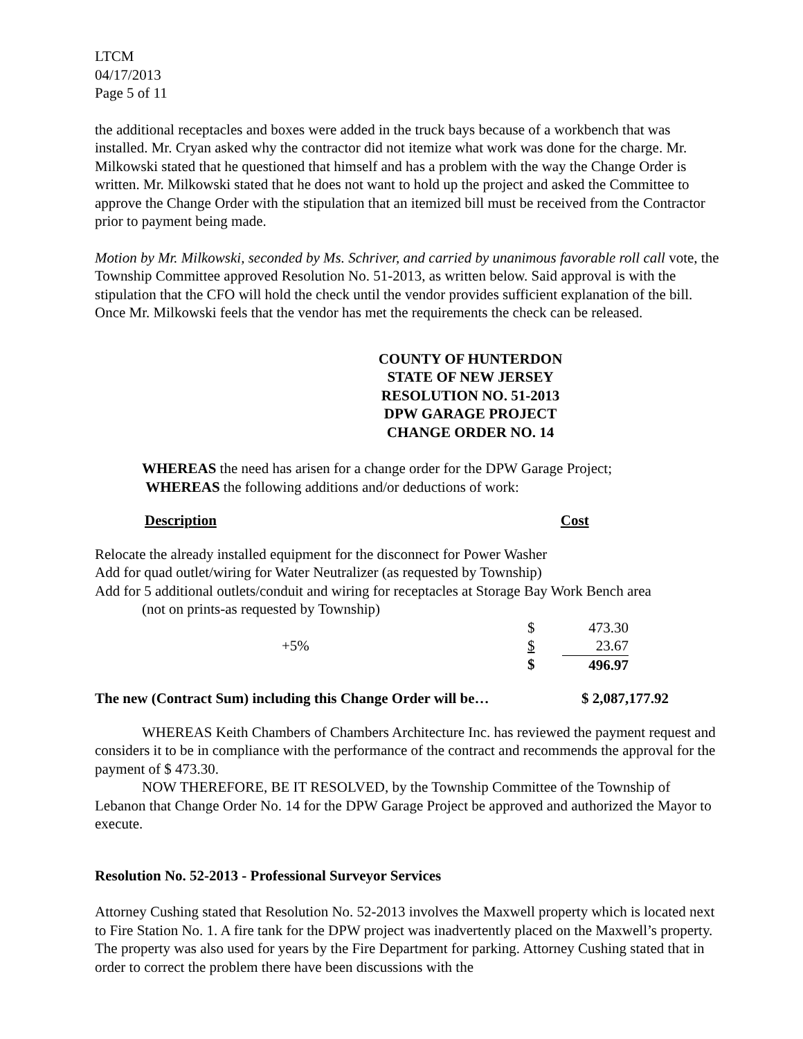LTCM
04/17/2013
Page 5 of 11
the additional receptacles and boxes were added in the truck bays because of a workbench that was installed. Mr. Cryan asked why the contractor did not itemize what work was done for the charge. Mr. Milkowski stated that he questioned that himself and has a problem with the way the Change Order is written. Mr. Milkowski stated that he does not want to hold up the project and asked the Committee to approve the Change Order with the stipulation that an itemized bill must be received from the Contractor prior to payment being made.
Motion by Mr. Milkowski, seconded by Ms. Schriver, and carried by unanimous favorable roll call vote, the Township Committee approved Resolution No. 51-2013, as written below. Said approval is with the stipulation that the CFO will hold the check until the vendor provides sufficient explanation of the bill. Once Mr. Milkowski feels that the vendor has met the requirements the check can be released.
COUNTY OF HUNTERDON
STATE OF NEW JERSEY
RESOLUTION NO. 51-2013
DPW GARAGE PROJECT
CHANGE ORDER NO. 14
WHEREAS the need has arisen for a change order for the DPW Garage Project;
WHEREAS the following additions and/or deductions of work:
Description Cost
Relocate the already installed equipment for the disconnect for Power Washer
Add for quad outlet/wiring for Water Neutralizer (as requested by Township)
Add for 5 additional outlets/conduit and wiring for receptacles at Storage Bay Work Bench area
(not on prints-as requested by Township)
| | $ | 473.30 |
| +5% | $ | 23.67 |
| | $ | 496.97 |
| The new (Contract Sum) including this Change Order will be… | $ 2,087,177.92 |
WHEREAS Keith Chambers of Chambers Architecture Inc. has reviewed the payment request and considers it to be in compliance with the performance of the contract and recommends the approval for the payment of $ 473.30.
NOW THEREFORE, BE IT RESOLVED, by the Township Committee of the Township of Lebanon that Change Order No. 14 for the DPW Garage Project be approved and authorized the Mayor to execute.
Resolution No. 52-2013 - Professional Surveyor Services
Attorney Cushing stated that Resolution No. 52-2013 involves the Maxwell property which is located next to Fire Station No. 1. A fire tank for the DPW project was inadvertently placed on the Maxwell’s property. The property was also used for years by the Fire Department for parking. Attorney Cushing stated that in order to correct the problem there have been discussions with the